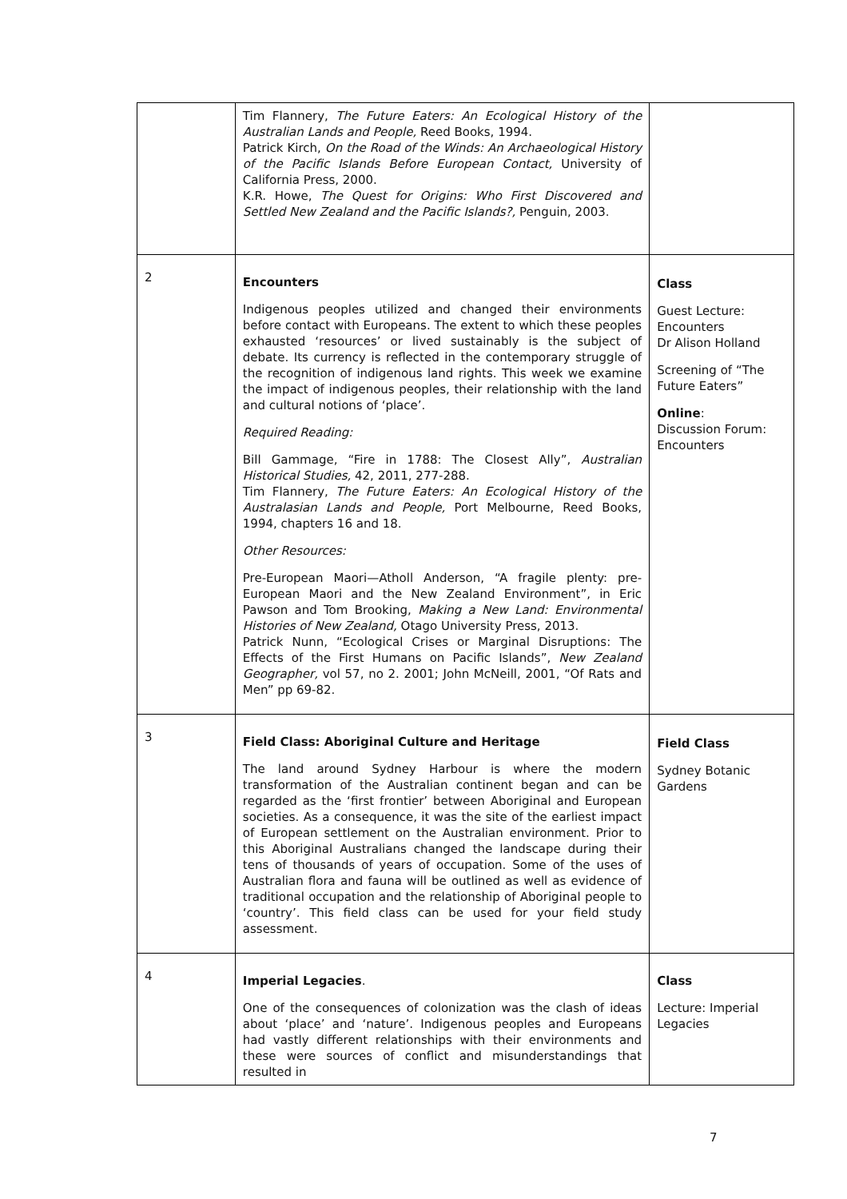| | Tim Flannery, The Future Eaters: An Ecological History of the Australian Lands and People, Reed Books, 1994. Patrick Kirch, On the Road of the Winds: An Archaeological History of the Pacific Islands Before European Contact, University of California Press, 2000. K.R. Howe, The Quest for Origins: Who First Discovered and Settled New Zealand and the Pacific Islands?, Penguin, 2003. | |
| 2 | Encounters Indigenous peoples utilized and changed their environments before contact with Europeans. The extent to which these peoples exhausted ‘resources’ or lived sustainably is the subject of debate. Its currency is reflected in the contemporary struggle of the recognition of indigenous land rights. This week we examine the impact of indigenous peoples, their relationship with the land and cultural notions of ‘place’. Required Reading: Bill Gammage, “Fire in 1788: The Closest Ally”, Australian Historical Studies, 42, 2011, 277-288. Tim Flannery, The Future Eaters: An Ecological History of the Australasian Lands and People, Port Melbourne, Reed Books, 1994, chapters 16 and 18. Other Resources: Pre-European Maori—Atholl Anderson, “A fragile plenty: pre-European Maori and the New Zealand Environment”, in Eric Pawson and Tom Brooking, Making a New Land: Environmental Histories of New Zealand, Otago University Press, 2013. Patrick Nunn, “Ecological Crises or Marginal Disruptions: The Effects of the First Humans on Pacific Islands”, New Zealand Geographer, vol 57, no 2. 2001; John McNeill, 2001, “Of Rats and Men” pp 69-82. | Class Guest Lecture: Encounters Dr Alison Holland Screening of “The Future Eaters” Online : Discussion Forum: Encounters |
| 3 | Field Class: Aboriginal Culture and Heritage The land around Sydney Harbour is where the modern transformation of the Australian continent began and can be regarded as the ‘first frontier’ between Aboriginal and European societies. As a consequence, it was the site of the earliest impact of European settlement on the Australian environment. Prior to this Aboriginal Australians changed the landscape during their tens of thousands of years of occupation. Some of the uses of Australian flora and fauna will be outlined as well as evidence of traditional occupation and the relationship of Aboriginal people to ‘country’. This field class can be used for your field study assessment. | Field Class Sydney Botanic Gardens |
| 4 | Imperial Legacies . One of the consequences of colonization was the clash of ideas about ‘place’ and ‘nature’. Indigenous peoples and Europeans had vastly different relationships with their environments and these were sources of conflict and misunderstandings that resulted in | Class Lecture: Imperial Legacies |
7